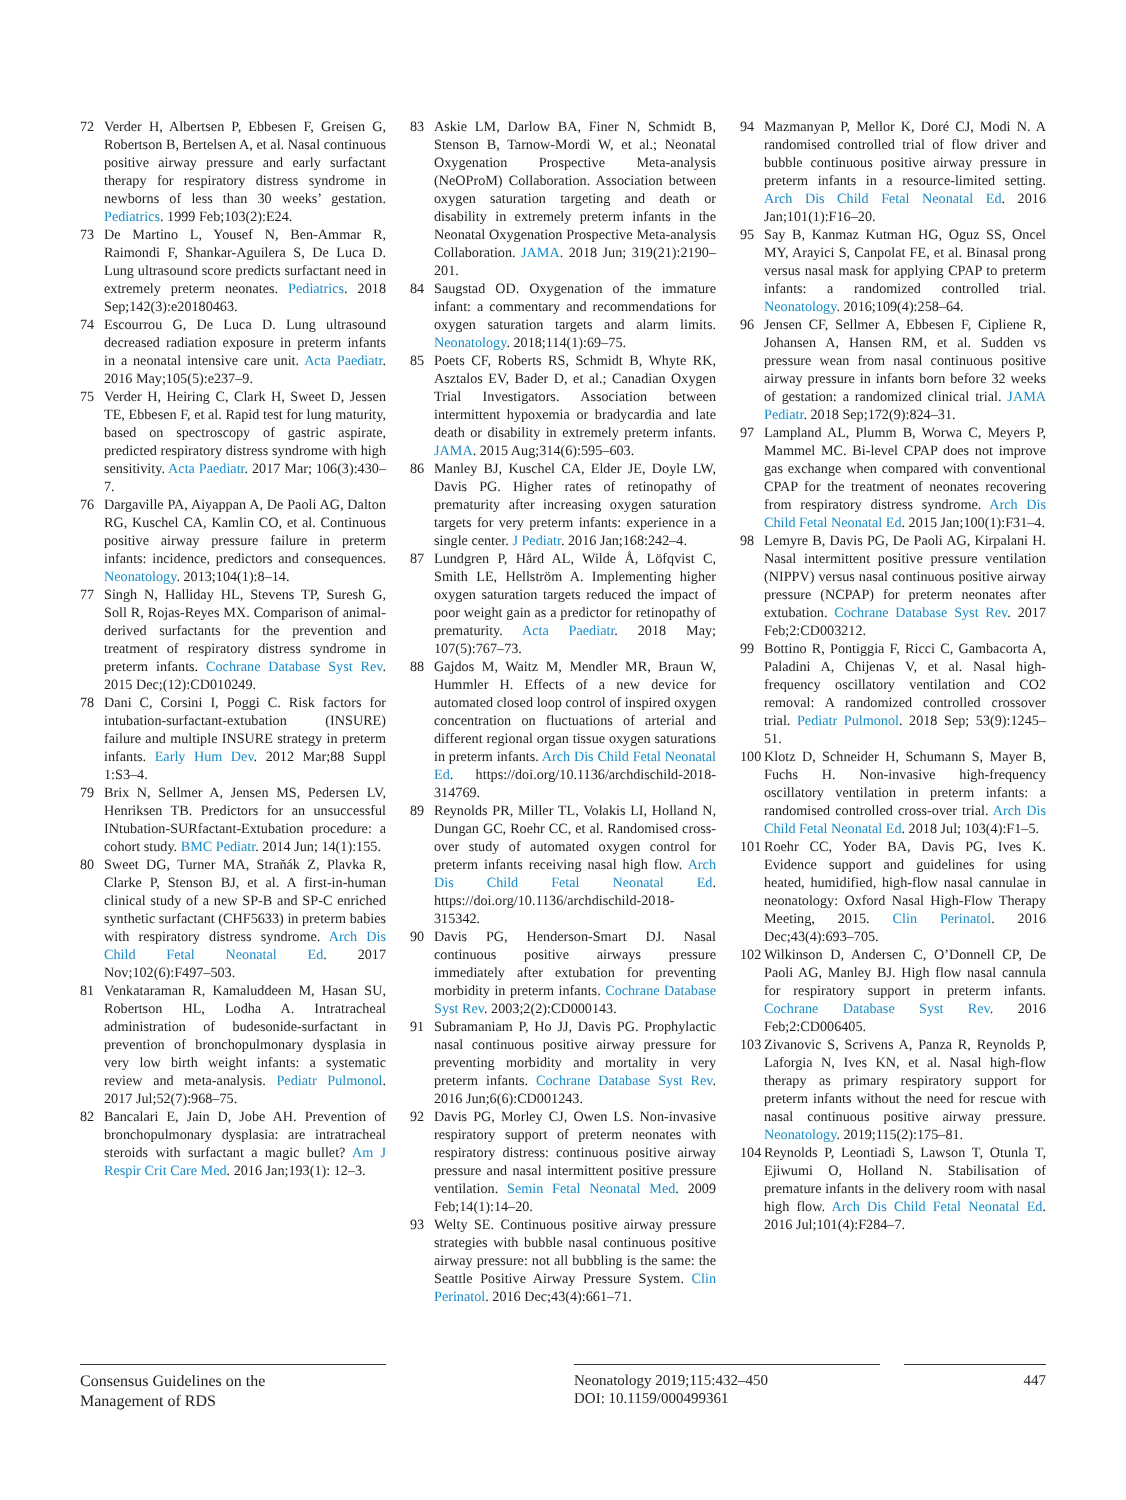72 Verder H, Albertsen P, Ebbesen F, Greisen G, Robertson B, Bertelsen A, et al. Nasal continuous positive airway pressure and early surfactant therapy for respiratory distress syndrome in newborns of less than 30 weeks’ gestation. Pediatrics. 1999 Feb;103(2):E24.
73 De Martino L, Yousef N, Ben-Ammar R, Raimondi F, Shankar-Aguilera S, De Luca D. Lung ultrasound score predicts surfactant need in extremely preterm neonates. Pediatrics. 2018 Sep;142(3):e20180463.
74 Escourrou G, De Luca D. Lung ultrasound decreased radiation exposure in preterm infants in a neonatal intensive care unit. Acta Paediatr. 2016 May;105(5):e237–9.
75 Verder H, Heiring C, Clark H, Sweet D, Jessen TE, Ebbesen F, et al. Rapid test for lung maturity, based on spectroscopy of gastric aspirate, predicted respiratory distress syndrome with high sensitivity. Acta Paediatr. 2017 Mar; 106(3):430–7.
76 Dargaville PA, Aiyappan A, De Paoli AG, Dalton RG, Kuschel CA, Kamlin CO, et al. Continuous positive airway pressure failure in preterm infants: incidence, predictors and consequences. Neonatology. 2013;104(1):8–14.
77 Singh N, Halliday HL, Stevens TP, Suresh G, Soll R, Rojas-Reyes MX. Comparison of animal-derived surfactants for the prevention and treatment of respiratory distress syndrome in preterm infants. Cochrane Database Syst Rev. 2015 Dec;(12):CD010249.
78 Dani C, Corsini I, Poggi C. Risk factors for intubation-surfactant-extubation (INSURE) failure and multiple INSURE strategy in preterm infants. Early Hum Dev. 2012 Mar;88 Suppl 1:S3–4.
79 Brix N, Sellmer A, Jensen MS, Pedersen LV, Henriksen TB. Predictors for an unsuccessful INtubation-SURfactant-Extubation procedure: a cohort study. BMC Pediatr. 2014 Jun; 14(1):155.
80 Sweet DG, Turner MA, Straňák Z, Plavka R, Clarke P, Stenson BJ, et al. A first-in-human clinical study of a new SP-B and SP-C enriched synthetic surfactant (CHF5633) in preterm babies with respiratory distress syndrome. Arch Dis Child Fetal Neonatal Ed. 2017 Nov;102(6):F497–503.
81 Venkataraman R, Kamaluddeen M, Hasan SU, Robertson HL, Lodha A. Intratracheal administration of budesonide-surfactant in prevention of bronchopulmonary dysplasia in very low birth weight infants: a systematic review and meta-analysis. Pediatr Pulmonol. 2017 Jul;52(7):968–75.
82 Bancalari E, Jain D, Jobe AH. Prevention of bronchopulmonary dysplasia: are intratracheal steroids with surfactant a magic bullet? Am J Respir Crit Care Med. 2016 Jan;193(1): 12–3.
83 Askie LM, Darlow BA, Finer N, Schmidt B, Stenson B, Tarnow-Mordi W, et al.; Neonatal Oxygenation Prospective Meta-analysis (NeOProM) Collaboration. Association between oxygen saturation targeting and death or disability in extremely preterm infants in the Neonatal Oxygenation Prospective Meta-analysis Collaboration. JAMA. 2018 Jun; 319(21):2190–201.
84 Saugstad OD. Oxygenation of the immature infant: a commentary and recommendations for oxygen saturation targets and alarm limits. Neonatology. 2018;114(1):69–75.
85 Poets CF, Roberts RS, Schmidt B, Whyte RK, Asztalos EV, Bader D, et al.; Canadian Oxygen Trial Investigators. Association between intermittent hypoxemia or bradycardia and late death or disability in extremely preterm infants. JAMA. 2015 Aug;314(6):595–603.
86 Manley BJ, Kuschel CA, Elder JE, Doyle LW, Davis PG. Higher rates of retinopathy of prematurity after increasing oxygen saturation targets for very preterm infants: experience in a single center. J Pediatr. 2016 Jan;168:242–4.
87 Lundgren P, Hård AL, Wilde Å, Löfqvist C, Smith LE, Hellström A. Implementing higher oxygen saturation targets reduced the impact of poor weight gain as a predictor for retinopathy of prematurity. Acta Paediatr. 2018 May; 107(5):767–73.
88 Gajdos M, Waitz M, Mendler MR, Braun W, Hummler H. Effects of a new device for automated closed loop control of inspired oxygen concentration on fluctuations of arterial and different regional organ tissue oxygen saturations in preterm infants. Arch Dis Child Fetal Neonatal Ed. https://doi.org/10.1136/archdischild-2018-314769.
89 Reynolds PR, Miller TL, Volakis LI, Holland N, Dungan GC, Roehr CC, et al. Randomised cross-over study of automated oxygen control for preterm infants receiving nasal high flow. Arch Dis Child Fetal Neonatal Ed. https://doi.org/10.1136/archdischild-2018-315342.
90 Davis PG, Henderson-Smart DJ. Nasal continuous positive airways pressure immediately after extubation for preventing morbidity in preterm infants. Cochrane Database Syst Rev. 2003;2(2):CD000143.
91 Subramaniam P, Ho JJ, Davis PG. Prophylactic nasal continuous positive airway pressure for preventing morbidity and mortality in very preterm infants. Cochrane Database Syst Rev. 2016 Jun;6(6):CD001243.
92 Davis PG, Morley CJ, Owen LS. Non-invasive respiratory support of preterm neonates with respiratory distress: continuous positive airway pressure and nasal intermittent positive pressure ventilation. Semin Fetal Neonatal Med. 2009 Feb;14(1):14–20.
93 Welty SE. Continuous positive airway pressure strategies with bubble nasal continuous positive airway pressure: not all bubbling is the same: the Seattle Positive Airway Pressure System. Clin Perinatol. 2016 Dec;43(4):661–71.
94 Mazmanyan P, Mellor K, Doré CJ, Modi N. A randomised controlled trial of flow driver and bubble continuous positive airway pressure in preterm infants in a resource-limited setting. Arch Dis Child Fetal Neonatal Ed. 2016 Jan;101(1):F16–20.
95 Say B, Kanmaz Kutman HG, Oguz SS, Oncel MY, Arayici S, Canpolat FE, et al. Binasal prong versus nasal mask for applying CPAP to preterm infants: a randomized controlled trial. Neonatology. 2016;109(4):258–64.
96 Jensen CF, Sellmer A, Ebbesen F, Cipliene R, Johansen A, Hansen RM, et al. Sudden vs pressure wean from nasal continuous positive airway pressure in infants born before 32 weeks of gestation: a randomized clinical trial. JAMA Pediatr. 2018 Sep;172(9):824–31.
97 Lampland AL, Plumm B, Worwa C, Meyers P, Mammel MC. Bi-level CPAP does not improve gas exchange when compared with conventional CPAP for the treatment of neonates recovering from respiratory distress syndrome. Arch Dis Child Fetal Neonatal Ed. 2015 Jan;100(1):F31–4.
98 Lemyre B, Davis PG, De Paoli AG, Kirpalani H. Nasal intermittent positive pressure ventilation (NIPPV) versus nasal continuous positive airway pressure (NCPAP) for preterm neonates after extubation. Cochrane Database Syst Rev. 2017 Feb;2:CD003212.
99 Bottino R, Pontiggia F, Ricci C, Gambacorta A, Paladini A, Chijenas V, et al. Nasal high-frequency oscillatory ventilation and CO2 removal: A randomized controlled crossover trial. Pediatr Pulmonol. 2018 Sep; 53(9):1245–51.
100 Klotz D, Schneider H, Schumann S, Mayer B, Fuchs H. Non-invasive high-frequency oscillatory ventilation in preterm infants: a randomised controlled cross-over trial. Arch Dis Child Fetal Neonatal Ed. 2018 Jul; 103(4):F1–5.
101 Roehr CC, Yoder BA, Davis PG, Ives K. Evidence support and guidelines for using heated, humidified, high-flow nasal cannulae in neonatology: Oxford Nasal High-Flow Therapy Meeting, 2015. Clin Perinatol. 2016 Dec;43(4):693–705.
102 Wilkinson D, Andersen C, O’Donnell CP, De Paoli AG, Manley BJ. High flow nasal cannula for respiratory support in preterm infants. Cochrane Database Syst Rev. 2016 Feb;2:CD006405.
103 Zivanovic S, Scrivens A, Panza R, Reynolds P, Laforgia N, Ives KN, et al. Nasal high-flow therapy as primary respiratory support for preterm infants without the need for rescue with nasal continuous positive airway pressure. Neonatology. 2019;115(2):175–81.
104 Reynolds P, Leontiadi S, Lawson T, Otunla T, Ejiwumi O, Holland N. Stabilisation of premature infants in the delivery room with nasal high flow. Arch Dis Child Fetal Neonatal Ed. 2016 Jul;101(4):F284–7.
Consensus Guidelines on the
Management of RDS
Neonatology 2019;115:432–450
DOI: 10.1159/000499361
447